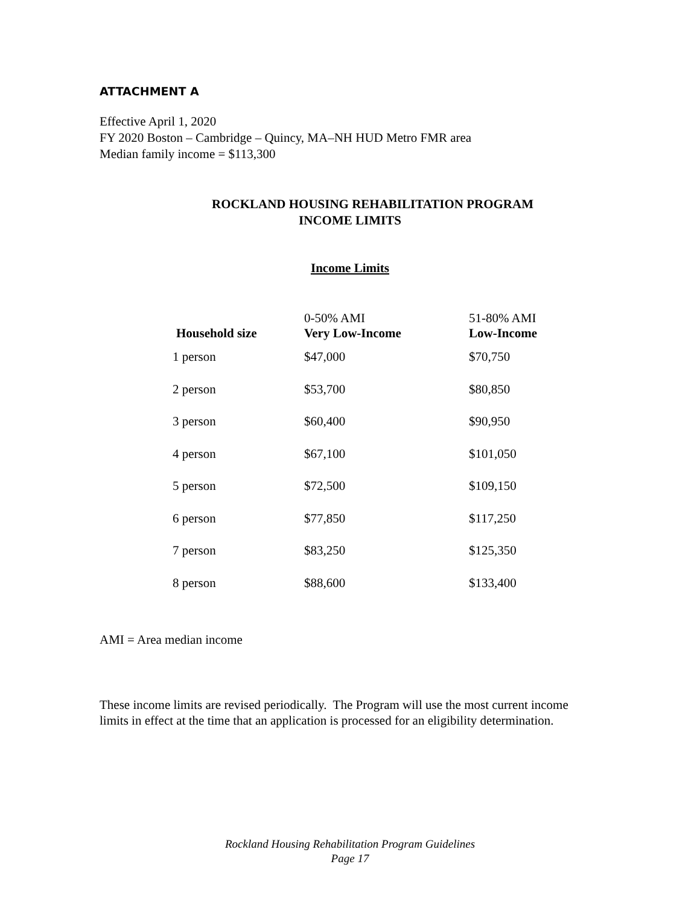ATTACHMENT A
Effective April 1, 2020
FY 2020 Boston – Cambridge – Quincy, MA–NH HUD Metro FMR area
Median family income = $113,300
ROCKLAND HOUSING REHABILITATION PROGRAM
INCOME LIMITS
Income Limits
| Household size | 0-50% AMI Very Low-Income | 51-80% AMI Low-Income |
| --- | --- | --- |
| 1 person | $47,000 | $70,750 |
| 2 person | $53,700 | $80,850 |
| 3 person | $60,400 | $90,950 |
| 4 person | $67,100 | $101,050 |
| 5 person | $72,500 | $109,150 |
| 6 person | $77,850 | $117,250 |
| 7 person | $83,250 | $125,350 |
| 8 person | $88,600 | $133,400 |
AMI = Area median income
These income limits are revised periodically. The Program will use the most current income limits in effect at the time that an application is processed for an eligibility determination.
Rockland Housing Rehabilitation Program Guidelines
Page 17